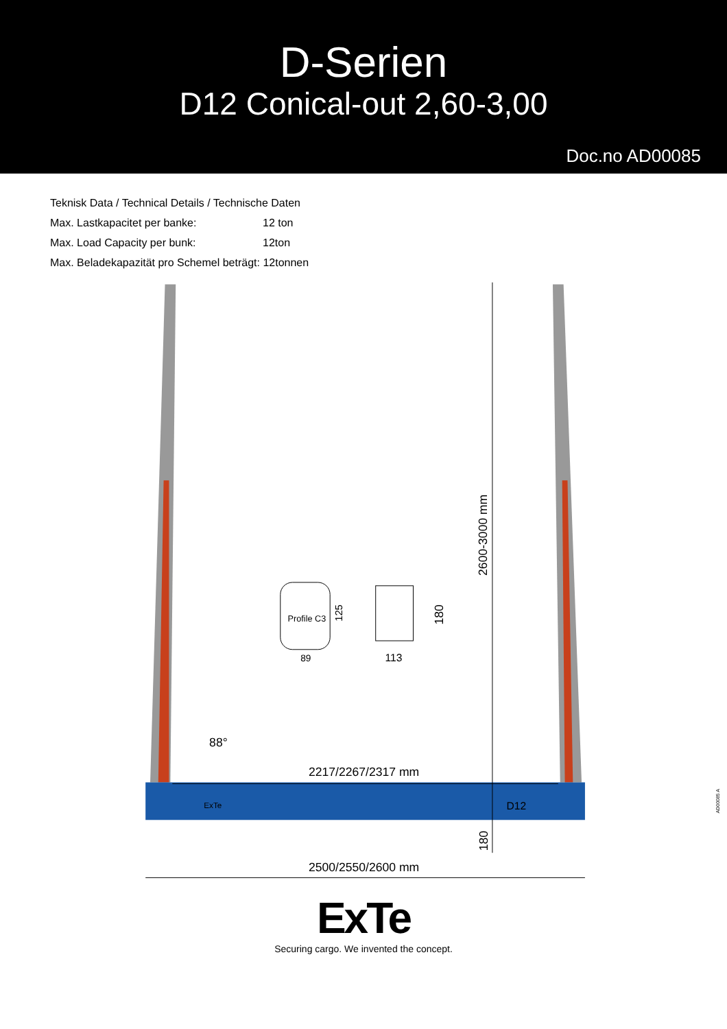D-Serien
D12 Conical-out 2,60-3,00
Doc.no AD00085
Teknisk Data / Technical Details / Technische Daten
Max. Lastkapacitet per banke: 12 ton
Max. Load Capacity per bunk: 12ton
Max. Beladekapazität pro Schemel beträgt: 12tonnen
Profile C3
89
113
125
180
2600-3000 mm
180
88°
2217/2267/2317 mm
2500/2550/2600 mm
ExTe
D12
ExTe
Securing cargo. We invented the concept.
AD00085 A